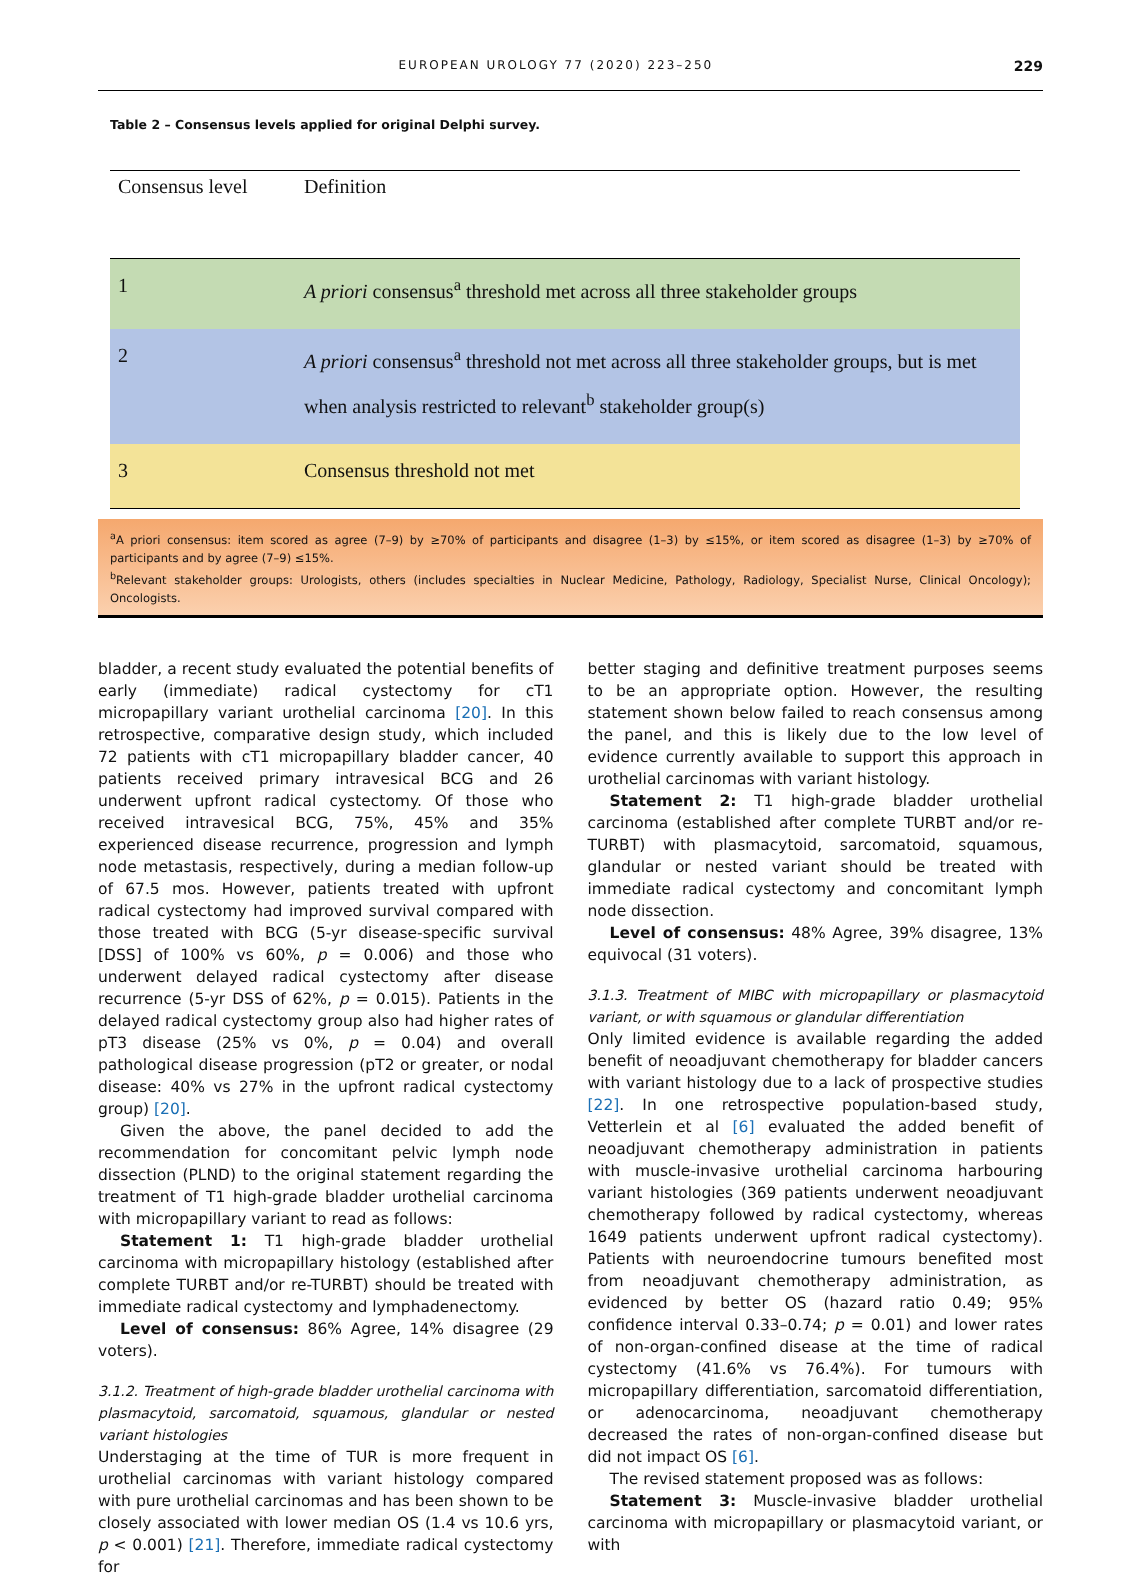EUROPEAN UROLOGY 77 (2020) 223–250 229
Table 2 – Consensus levels applied for original Delphi survey.
| Consensus level | Definition |
| --- | --- |
| 1 | A priori consensus<sup>a</sup> threshold met across all three stakeholder groups |
| 2 | A priori consensus<sup>a</sup> threshold not met across all three stakeholder groups, but is met when analysis restricted to relevant<sup>b</sup> stakeholder group(s) |
| 3 | Consensus threshold not met |
<sup>a</sup> A priori consensus: item scored as agree (7–9) by ≥70% of participants and disagree (1–3) by ≤15%, or item scored as disagree (1–3) by ≥70% of participants and by agree (7–9) ≤15%.
<sup>b</sup> Relevant stakeholder groups: Urologists, others (includes specialties in Nuclear Medicine, Pathology, Radiology, Specialist Nurse, Clinical Oncology); Oncologists.
bladder, a recent study evaluated the potential benefits of early (immediate) radical cystectomy for cT1 micropapillary variant urothelial carcinoma [20]. In this retrospective, comparative design study, which included 72 patients with cT1 micropapillary bladder cancer, 40 patients received primary intravesical BCG and 26 underwent upfront radical cystectomy. Of those who received intravesical BCG, 75%, 45% and 35% experienced disease recurrence, progression and lymph node metastasis, respectively, during a median follow-up of 67.5 mos. However, patients treated with upfront radical cystectomy had improved survival compared with those treated with BCG (5-yr disease-specific survival [DSS] of 100% vs 60%, p = 0.006) and those who underwent delayed radical cystectomy after disease recurrence (5-yr DSS of 62%, p = 0.015). Patients in the delayed radical cystectomy group also had higher rates of pT3 disease (25% vs 0%, p = 0.04) and overall pathological disease progression (pT2 or greater, or nodal disease: 40% vs 27% in the upfront radical cystectomy group) [20].
Given the above, the panel decided to add the recommendation for concomitant pelvic lymph node dissection (PLND) to the original statement regarding the treatment of T1 high-grade bladder urothelial carcinoma with micropapillary variant to read as follows:
Statement 1: T1 high-grade bladder urothelial carcinoma with micropapillary histology (established after complete TURBT and/or re-TURBT) should be treated with immediate radical cystectomy and lymphadenectomy.
Level of consensus: 86% Agree, 14% disagree (29 voters).
3.1.2. Treatment of high-grade bladder urothelial carcinoma with plasmacytoid, sarcomatoid, squamous, glandular or nested variant histologies
Understaging at the time of TUR is more frequent in urothelial carcinomas with variant histology compared with pure urothelial carcinomas and has been shown to be closely associated with lower median OS (1.4 vs 10.6 yrs, p < 0.001) [21]. Therefore, immediate radical cystectomy for
better staging and definitive treatment purposes seems to be an appropriate option. However, the resulting statement shown below failed to reach consensus among the panel, and this is likely due to the low level of evidence currently available to support this approach in urothelial carcinomas with variant histology.
Statement 2: T1 high-grade bladder urothelial carcinoma (established after complete TURBT and/or re-TURBT) with plasmacytoid, sarcomatoid, squamous, glandular or nested variant should be treated with immediate radical cystectomy and concomitant lymph node dissection.
Level of consensus: 48% Agree, 39% disagree, 13% equivocal (31 voters).
3.1.3. Treatment of MIBC with micropapillary or plasmacytoid variant, or with squamous or glandular differentiation
Only limited evidence is available regarding the added benefit of neoadjuvant chemotherapy for bladder cancers with variant histology due to a lack of prospective studies [22]. In one retrospective population-based study, Vetterlein et al [6] evaluated the added benefit of neoadjuvant chemotherapy administration in patients with muscle-invasive urothelial carcinoma harbouring variant histologies (369 patients underwent neoadjuvant chemotherapy followed by radical cystectomy, whereas 1649 patients underwent upfront radical cystectomy). Patients with neuroendocrine tumours benefited most from neoadjuvant chemotherapy administration, as evidenced by better OS (hazard ratio 0.49; 95% confidence interval 0.33–0.74; p = 0.01) and lower rates of non-organ-confined disease at the time of radical cystectomy (41.6% vs 76.4%). For tumours with micropapillary differentiation, sarcomatoid differentiation, or adenocarcinoma, neoadjuvant chemotherapy decreased the rates of non-organ-confined disease but did not impact OS [6].
The revised statement proposed was as follows:
Statement 3: Muscle-invasive bladder urothelial carcinoma with micropapillary or plasmacytoid variant, or with